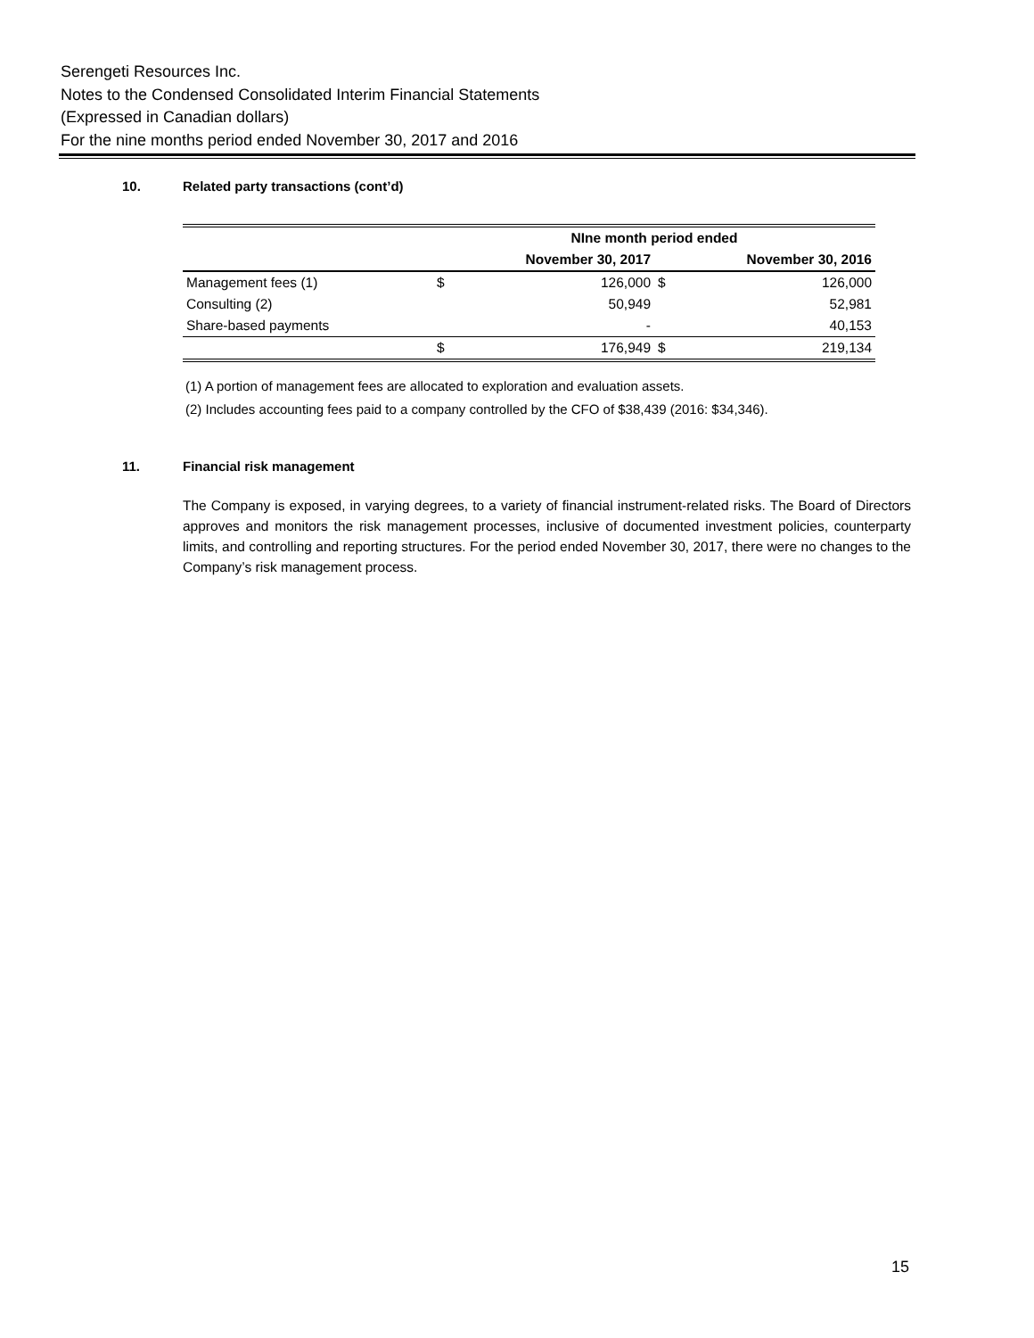Serengeti Resources Inc.
Notes to the Condensed Consolidated Interim Financial Statements
(Expressed in Canadian dollars)
For the nine months period ended November 30, 2017 and 2016
10. Related party transactions (cont’d)
| | NIne month period ended | | | |
| --- | --- | --- | --- | --- |
| | November 30, 2017 | | November 30, 2016 | |
| Management fees (1) | $ | 126,000 | $ | 126,000 |
| Consulting (2) | | 50,949 | | 52,981 |
| Share-based payments | | - | | 40,153 |
| | $ | 176,949 | $ | 219,134 |
(1) A portion of management fees are allocated to exploration and evaluation assets.
(2) Includes accounting fees paid to a company controlled by the CFO of $38,439 (2016: $34,346).
11. Financial risk management
The Company is exposed, in varying degrees, to a variety of financial instrument-related risks. The Board of Directors approves and monitors the risk management processes, inclusive of documented investment policies, counterparty limits, and controlling and reporting structures. For the period ended November 30, 2017, there were no changes to the Company’s risk management process.
15